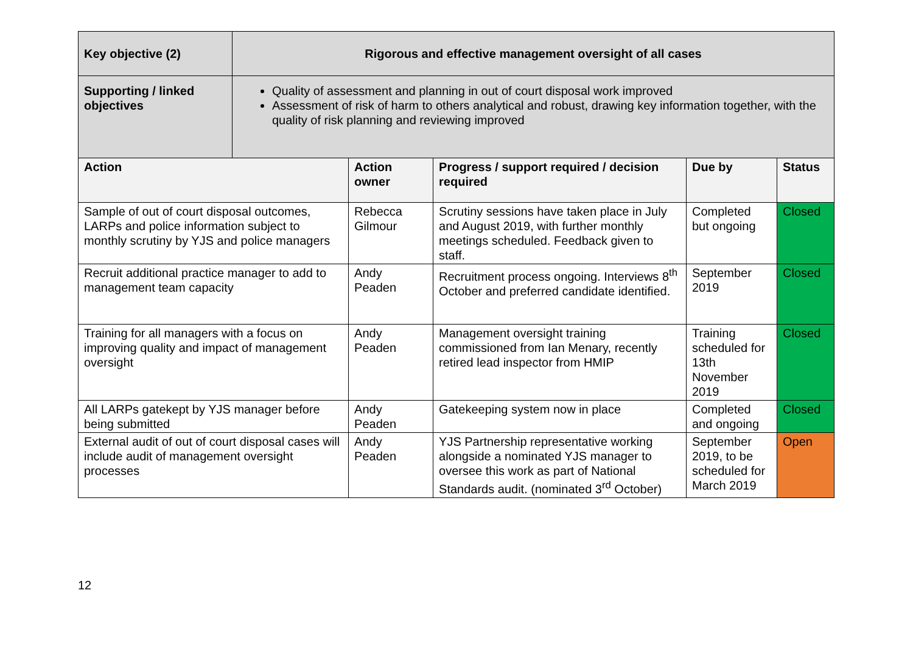| Key objective (2) | Rigorous and effective management oversight of all cases | | | | |
| Supporting / linked objectives | Quality of assessment and planning in out of court disposal work improved Assessment of risk of harm to others analytical and robust, drawing key information together, with the quality of risk planning and reviewing improved | | | | |
| Action | | Action owner | Progress / support required / decision required | Due by | Status |
| Sample of out of court disposal outcomes, LARPs and police information subject to monthly scrutiny by YJS and police managers | | Rebecca Gilmour | Scrutiny sessions have taken place in July and August 2019, with further monthly meetings scheduled. Feedback given to staff. | Completed but ongoing | Closed |
| Recruit additional practice manager to add to management team capacity | | Andy Peaden | Recruitment process ongoing. Interviews 8<sup>th</sup> October and preferred candidate identified. | September 2019 | Closed |
| Training for all managers with a focus on improving quality and impact of management oversight | | Andy Peaden | Management oversight training commissioned from Ian Menary, recently retired lead inspector from HMIP | Training scheduled for 13th November 2019 | Closed |
| All LARPs gatekept by YJS manager before being submitted | | Andy Peaden | Gatekeeping system now in place | Completed and ongoing | Closed |
| External audit of out of court disposal cases will include audit of management oversight processes | | Andy Peaden | YJS Partnership representative working alongside a nominated YJS manager to oversee this work as part of National Standards audit. (nominated 3<sup>rd</sup> October) | September 2019, to be scheduled for March 2019 | Open |
12